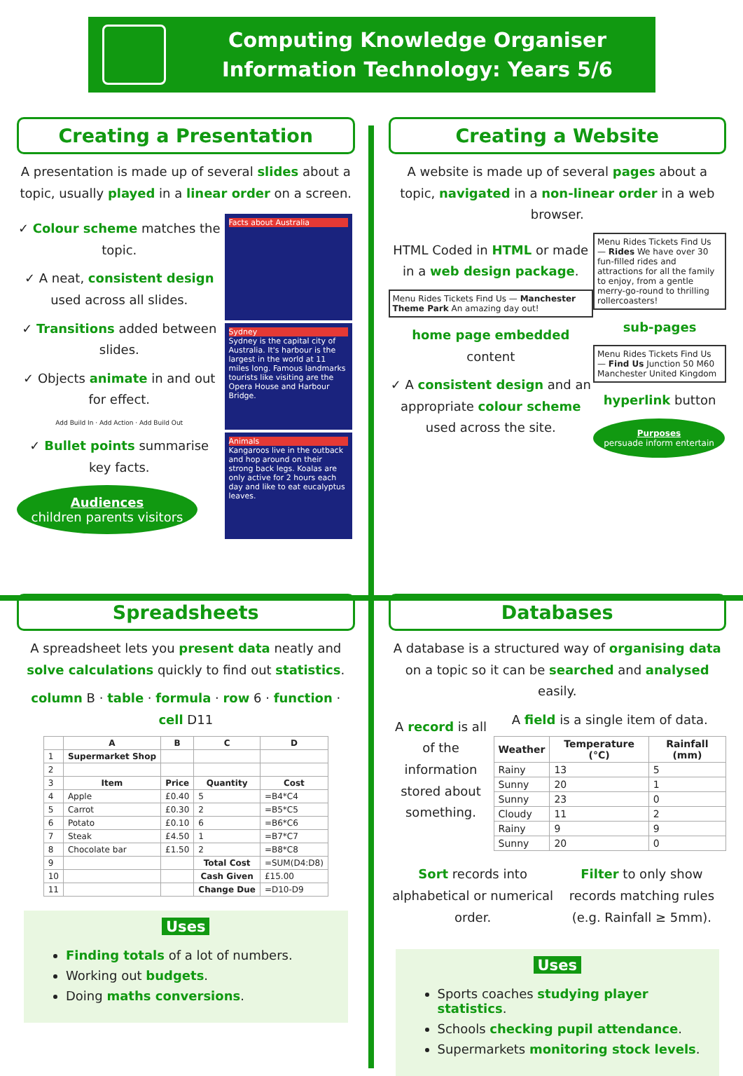Computing Knowledge Organiser
Information Technology: Years 5/6
Creating a Presentation
A presentation is made up of several slides about a topic, usually played in a linear order on a screen.
✓ Colour scheme matches the topic.
✓ A neat, consistent design used across all slides.
✓ Transitions added between slides.
✓ Objects animate in and out for effect.
Add Build In · Add Action · Add Build Out
✓ Bullet points summarise key facts.
Audiences
children parents visitors
Facts about Australia
Sydney
Sydney is the capital city of Australia. It's harbour is the largest in the world at 11 miles long. Famous landmarks tourists like visiting are the Opera House and Harbour Bridge.
Animals
Kangaroos live in the outback and hop around on their strong back legs. Koalas are only active for 2 hours each day and like to eat eucalyptus leaves.
Creating a Website
A website is made up of several pages about a topic, navigated in a non-linear order in a web browser.
HTML Coded in HTML or made in a web design package.
Menu Rides Tickets Find Us — Manchester Theme Park An amazing day out!
home page embedded content
✓ A consistent design and an appropriate colour scheme used across the site.
Menu Rides Tickets Find Us — Rides We have over 30 fun-filled rides and attractions for all the family to enjoy, from a gentle merry-go-round to thrilling rollercoasters!
sub-pages
Menu Rides Tickets Find Us — Find Us Junction 50 M60 Manchester United Kingdom
hyperlink button
Purposes
persuade inform entertain
Spreadsheets
A spreadsheet lets you present data neatly and solve calculations quickly to find out statistics.
column B · table · formula · row 6 · function · cell D11
| | A | B | C | D |
| --- | --- | --- | --- | --- |
| 1 | Supermarket Shop | | | |
| 2 | | | | |
| 3 | Item | Price | Quantity | Cost |
| 4 | Apple | £0.40 | 5 | =B4*C4 |
| 5 | Carrot | £0.30 | 2 | =B5*C5 |
| 6 | Potato | £0.10 | 6 | =B6*C6 |
| 7 | Steak | £4.50 | 1 | =B7*C7 |
| 8 | Chocolate bar | £1.50 | 2 | =B8*C8 |
| 9 | | | Total Cost | =SUM(D4:D8) |
| 10 | | | Cash Given | £15.00 |
| 11 | | | Change Due | =D10-D9 |
Uses
Finding totals of a lot of numbers.
Working out budgets.
Doing maths conversions.
Databases
A database is a structured way of organising data on a topic so it can be searched and analysed easily.
A record is all of the information stored about something.
A field is a single item of data.
| Weather | Temperature (°C) | Rainfall (mm) |
| --- | --- | --- |
| Rainy | 13 | 5 |
| Sunny | 20 | 1 |
| Sunny | 23 | 0 |
| Cloudy | 11 | 2 |
| Rainy | 9 | 9 |
| Sunny | 20 | 0 |
Sort records into alphabetical or numerical order.
Filter to only show records matching rules (e.g. Rainfall ≥ 5mm).
Uses
Sports coaches studying player statistics.
Schools checking pupil attendance.
Supermarkets monitoring stock levels.